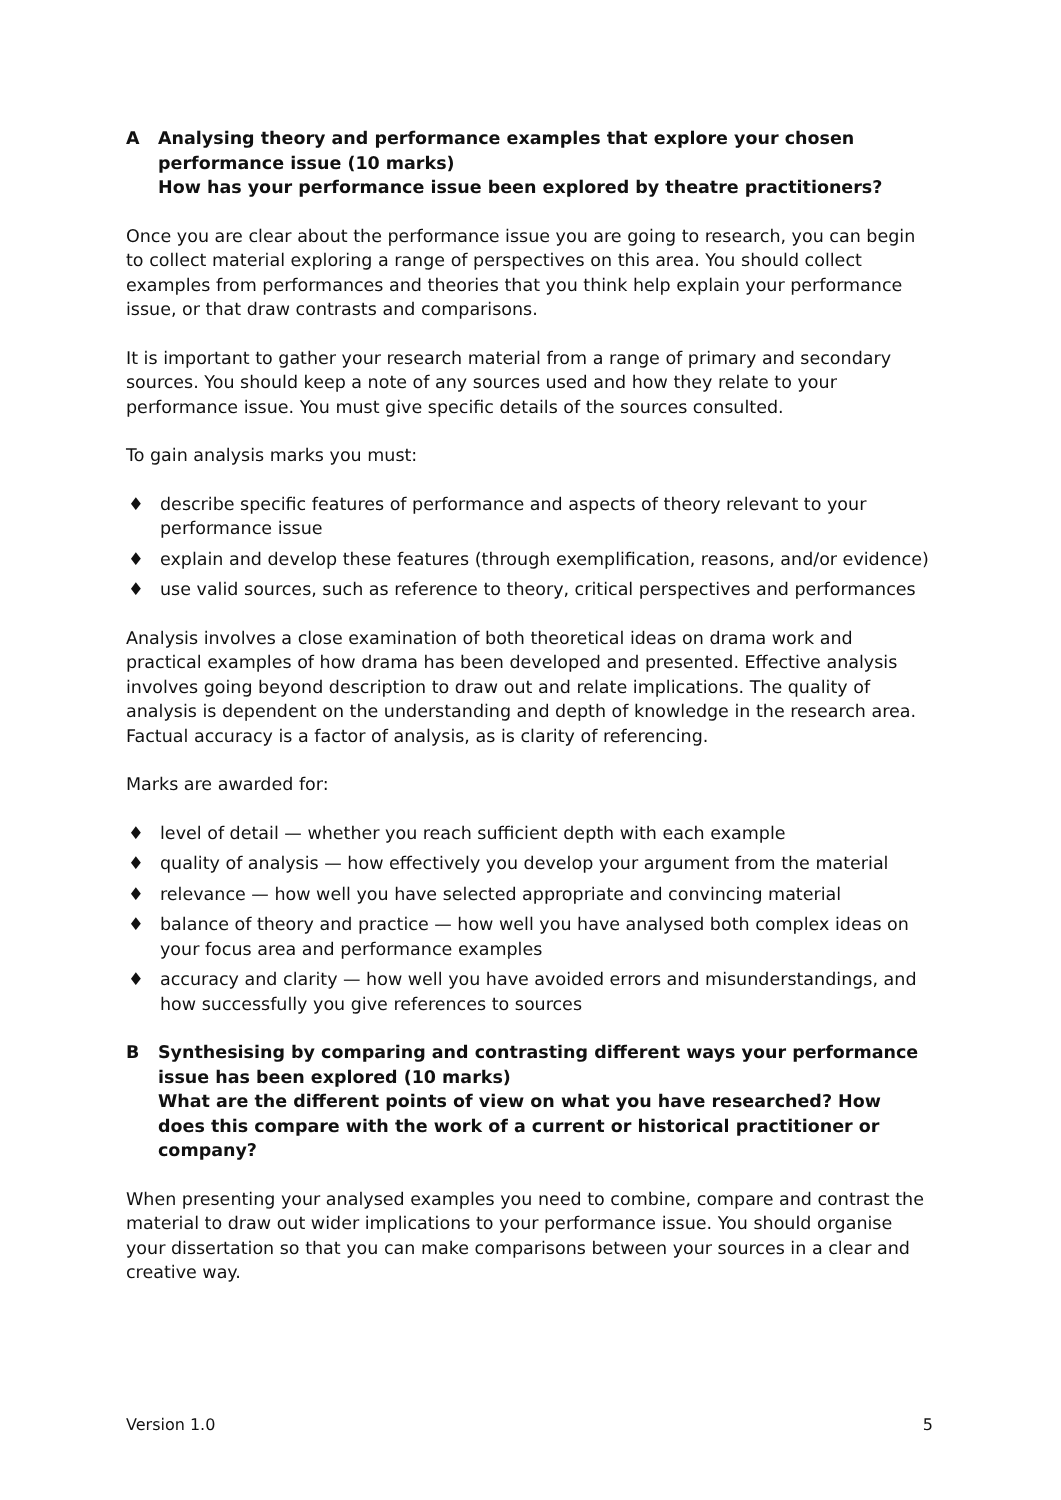A Analysing theory and performance examples that explore your chosen performance issue (10 marks)
How has your performance issue been explored by theatre practitioners?
Once you are clear about the performance issue you are going to research, you can begin to collect material exploring a range of perspectives on this area. You should collect examples from performances and theories that you think help explain your performance issue, or that draw contrasts and comparisons.
It is important to gather your research material from a range of primary and secondary sources. You should keep a note of any sources used and how they relate to your performance issue. You must give specific details of the sources consulted.
To gain analysis marks you must:
♦ describe specific features of performance and aspects of theory relevant to your performance issue
♦ explain and develop these features (through exemplification, reasons, and/or evidence)
♦ use valid sources, such as reference to theory, critical perspectives and performances
Analysis involves a close examination of both theoretical ideas on drama work and practical examples of how drama has been developed and presented. Effective analysis involves going beyond description to draw out and relate implications. The quality of analysis is dependent on the understanding and depth of knowledge in the research area. Factual accuracy is a factor of analysis, as is clarity of referencing.
Marks are awarded for:
♦ level of detail — whether you reach sufficient depth with each example
♦ quality of analysis — how effectively you develop your argument from the material
♦ relevance — how well you have selected appropriate and convincing material
♦ balance of theory and practice — how well you have analysed both complex ideas on your focus area and performance examples
♦ accuracy and clarity — how well you have avoided errors and misunderstandings, and how successfully you give references to sources
B Synthesising by comparing and contrasting different ways your performance issue has been explored (10 marks)
What are the different points of view on what you have researched? How does this compare with the work of a current or historical practitioner or company?
When presenting your analysed examples you need to combine, compare and contrast the material to draw out wider implications to your performance issue. You should organise your dissertation so that you can make comparisons between your sources in a clear and creative way.
Version 1.0 5